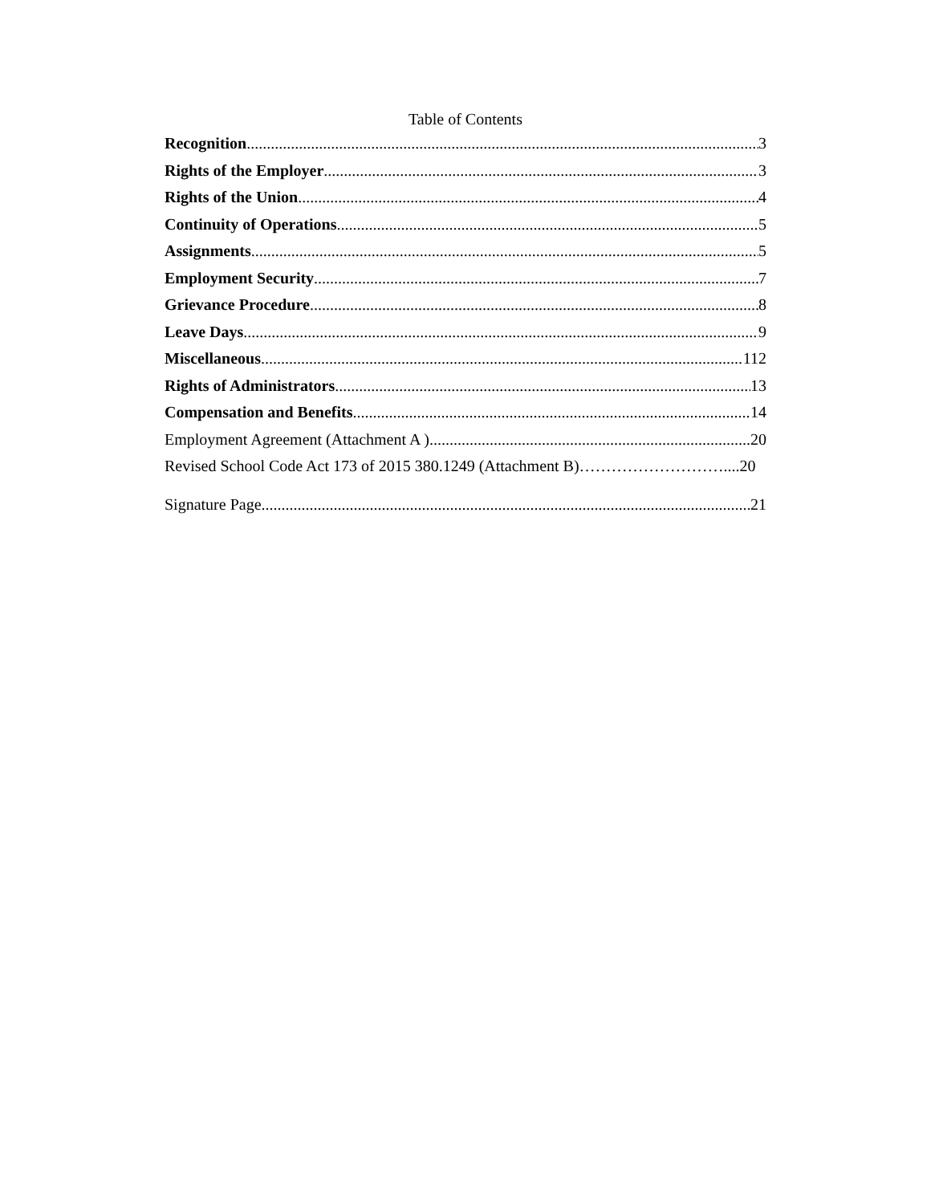Table of Contents
Recognition 3
Rights of the Employer 3
Rights of the Union 4
Continuity of Operations 5
Assignments 5
Employment Security 7
Grievance Procedure 8
Leave Days 9
Miscellaneous 112
Rights of Administrators 13
Compensation and Benefits 14
Employment Agreement (Attachment A ) 20
Revised School Code Act 173 of 2015 380.1249 (Attachment B)………………………....20
Signature Page 21